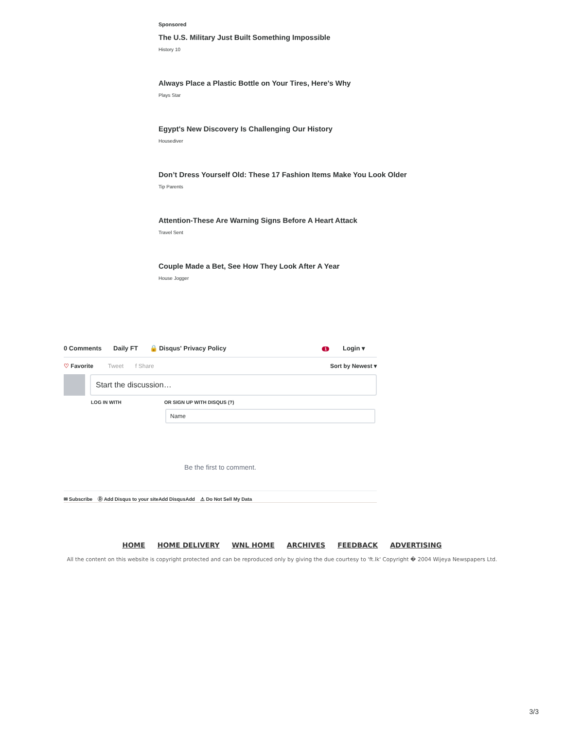Sponsored
The U.S. Military Just Built Something Impossible
History 10
Always Place a Plastic Bottle on Your Tires, Here's Why
Plays Star
Egypt's New Discovery Is Challenging Our History
Housediver
Don’t Dress Yourself Old: These 17 Fashion Items Make You Look Older
Tip Parents
Attention-These Are Warning Signs Before A Heart Attack
Travel Sent
Couple Made a Bet, See How They Look After A Year
House Jogger
0 Comments Daily FT 🔒 Disqus' Privacy Policy 1 Login ▾
♡ Favorite Tweet f Share Sort by Newest ▾
Start the discussion…
LOG IN WITH OR SIGN UP WITH DISQUS (?)
Name
Be the first to comment.
✉ Subscribe Ⓓ Add Disqus to your siteAdd DisqusAdd ⚠ Do Not Sell My Data
HOME HOME DELIVERY WNL HOME ARCHIVES FEEDBACK ADVERTISING
All the content on this website is copyright protected and can be reproduced only by giving the due courtesy to 'ft.lk' Copyright � 2004 Wijeya Newspapers Ltd.
3/3